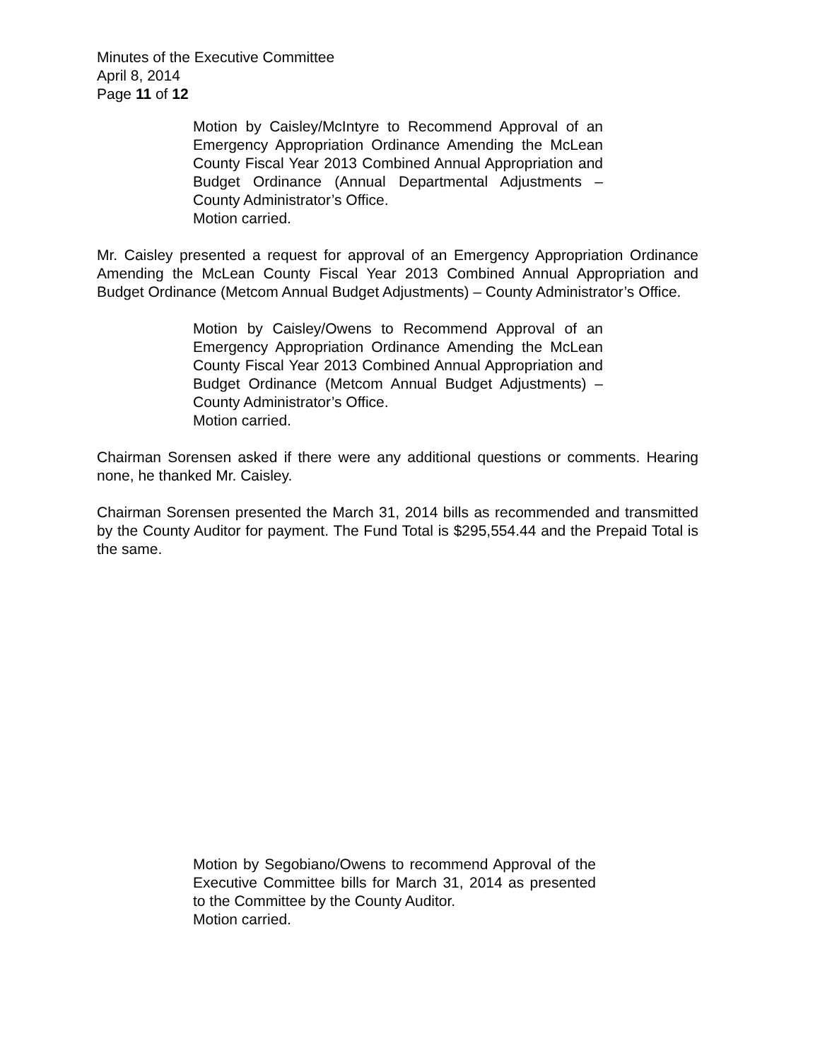Minutes of the Executive Committee
April 8, 2014
Page 11 of 12
Motion by Caisley/McIntyre to Recommend Approval of an Emergency Appropriation Ordinance Amending the McLean County Fiscal Year 2013 Combined Annual Appropriation and Budget Ordinance (Annual Departmental Adjustments – County Administrator’s Office.
Motion carried.
Mr. Caisley presented a request for approval of an Emergency Appropriation Ordinance Amending the McLean County Fiscal Year 2013 Combined Annual Appropriation and Budget Ordinance (Metcom Annual Budget Adjustments) – County Administrator’s Office.
Motion by Caisley/Owens to Recommend Approval of an Emergency Appropriation Ordinance Amending the McLean County Fiscal Year 2013 Combined Annual Appropriation and Budget Ordinance (Metcom Annual Budget Adjustments) – County Administrator’s Office.
Motion carried.
Chairman Sorensen asked if there were any additional questions or comments. Hearing none, he thanked Mr. Caisley.
Chairman Sorensen presented the March 31, 2014 bills as recommended and transmitted by the County Auditor for payment. The Fund Total is $295,554.44 and the Prepaid Total is the same.
Motion by Segobiano/Owens to recommend Approval of the Executive Committee bills for March 31, 2014 as presented to the Committee by the County Auditor.
Motion carried.